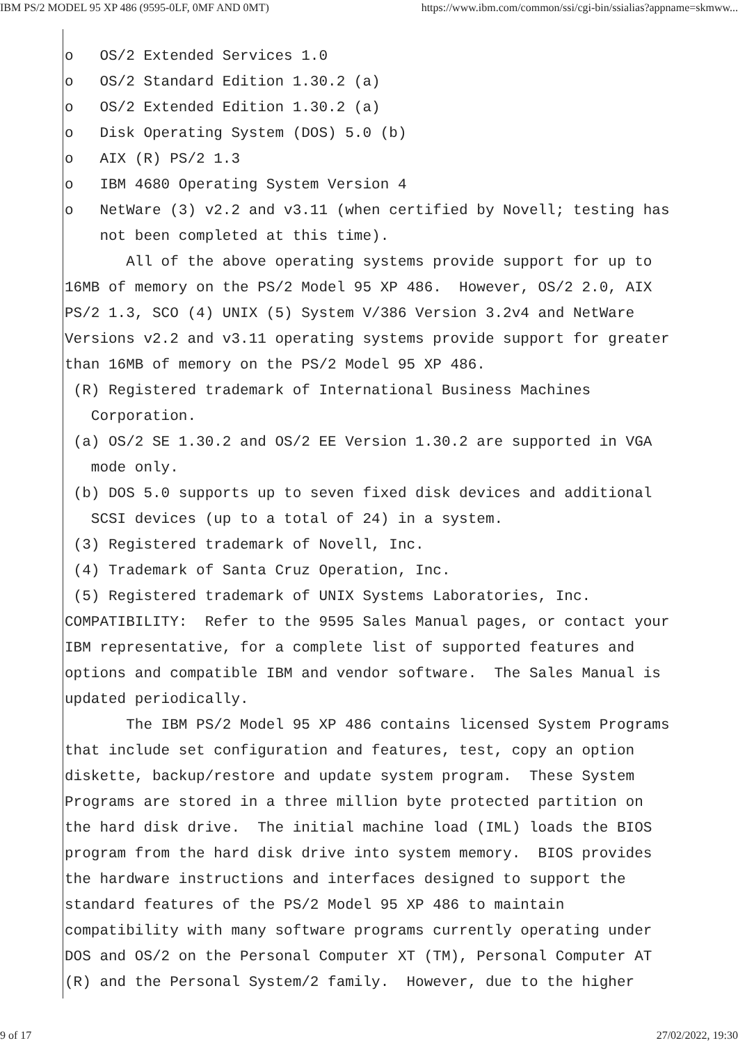IBM PS/2 MODEL 95 XP 486 (9595-0LF, 0MF AND 0MT) https://www.ibm.com/common/ssi/cgi-bin/ssialias?appname=skmww...
o OS/2 Extended Services 1.0 o OS/2 Standard Edition 1.30.2 (a) o OS/2 Extended Edition 1.30.2 (a) o Disk Operating System (DOS) 5.0 (b) o AIX (R) PS/2 1.3 o IBM 4680 Operating System Version 4 o NetWare (3) v2.2 and v3.11 (when certified by Novell; testing has not been completed at this time). All of the above operating systems provide support for up to 16MB of memory on the PS/2 Model 95 XP 486. However, OS/2 2.0, AIX PS/2 1.3, SCO (4) UNIX (5) System V/386 Version 3.2v4 and NetWare Versions v2.2 and v3.11 operating systems provide support for greater than 16MB of memory on the PS/2 Model 95 XP 486. (R) Registered trademark of International Business Machines Corporation. (a) OS/2 SE 1.30.2 and OS/2 EE Version 1.30.2 are supported in VGA mode only. (b) DOS 5.0 supports up to seven fixed disk devices and additional SCSI devices (up to a total of 24) in a system. (3) Registered trademark of Novell, Inc. (4) Trademark of Santa Cruz Operation, Inc. (5) Registered trademark of UNIX Systems Laboratories, Inc. COMPATIBILITY: Refer to the 9595 Sales Manual pages, or contact your IBM representative, for a complete list of supported features and options and compatible IBM and vendor software. The Sales Manual is updated periodically. The IBM PS/2 Model 95 XP 486 contains licensed System Programs that include set configuration and features, test, copy an option diskette, backup/restore and update system program. These System Programs are stored in a three million byte protected partition on the hard disk drive. The initial machine load (IML) loads the BIOS program from the hard disk drive into system memory. BIOS provides the hardware instructions and interfaces designed to support the standard features of the PS/2 Model 95 XP 486 to maintain compatibility with many software programs currently operating under DOS and OS/2 on the Personal Computer XT (TM), Personal Computer AT (R) and the Personal System/2 family. However, due to the higher
9 of 17 27/02/2022, 19:30